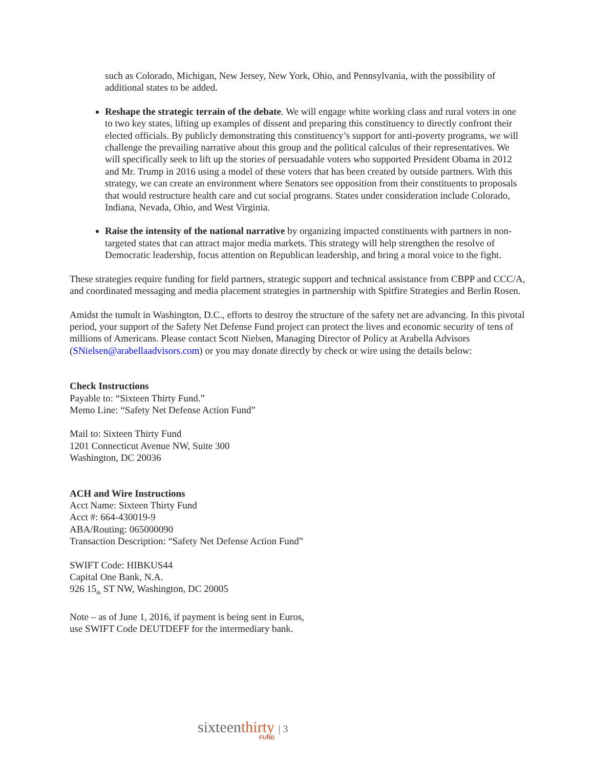such as Colorado, Michigan, New Jersey, New York, Ohio, and Pennsylvania, with the possibility of additional states to be added.
Reshape the strategic terrain of the debate. We will engage white working class and rural voters in one to two key states, lifting up examples of dissent and preparing this constituency to directly confront their elected officials. By publicly demonstrating this constituency’s support for anti-poverty programs, we will challenge the prevailing narrative about this group and the political calculus of their representatives. We will specifically seek to lift up the stories of persuadable voters who supported President Obama in 2012 and Mr. Trump in 2016 using a model of these voters that has been created by outside partners. With this strategy, we can create an environment where Senators see opposition from their constituents to proposals that would restructure health care and cut social programs. States under consideration include Colorado, Indiana, Nevada, Ohio, and West Virginia.
Raise the intensity of the national narrative by organizing impacted constituents with partners in non-targeted states that can attract major media markets. This strategy will help strengthen the resolve of Democratic leadership, focus attention on Republican leadership, and bring a moral voice to the fight.
These strategies require funding for field partners, strategic support and technical assistance from CBPP and CCC/A, and coordinated messaging and media placement strategies in partnership with Spitfire Strategies and Berlin Rosen.
Amidst the tumult in Washington, D.C., efforts to destroy the structure of the safety net are advancing. In this pivotal period, your support of the Safety Net Defense Fund project can protect the lives and economic security of tens of millions of Americans. Please contact Scott Nielsen, Managing Director of Policy at Arabella Advisors (SNielsen@arabellaadvisors.com) or you may donate directly by check or wire using the details below:
Check Instructions
Payable to: “Sixteen Thirty Fund.”
Memo Line: “Safety Net Defense Action Fund”
Mail to: Sixteen Thirty Fund
1201 Connecticut Avenue NW, Suite 300
Washington, DC 20036
ACH and Wire Instructions
Acct Name: Sixteen Thirty Fund
Acct #: 664-430019-9
ABA/Routing: 065000090
Transaction Description: “Safety Net Defense Action Fund”
SWIFT Code: HIBKUS44
Capital One Bank, N.A.
926 15<sub>th</sub> ST NW, Washington, DC 20005
Note – as of June 1, 2016, if payment is being sent in Euros,
use SWIFT Code DEUTDEFF for the intermediary bank.
sixteenthirty | 3
FUND